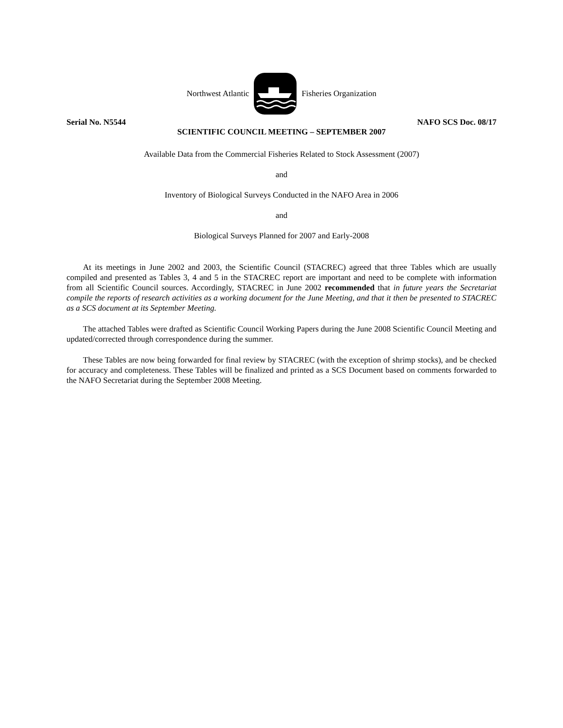Northwest Atlantic Fisheries Organization
Serial No. N5544 NAFO SCS Doc. 08/17
SCIENTIFIC COUNCIL MEETING – SEPTEMBER 2007
Available Data from the Commercial Fisheries Related to Stock Assessment (2007)
and
Inventory of Biological Surveys Conducted in the NAFO Area in 2006
and
Biological Surveys Planned for 2007 and Early-2008
At its meetings in June 2002 and 2003, the Scientific Council (STACREC) agreed that three Tables which are usually compiled and presented as Tables 3, 4 and 5 in the STACREC report are important and need to be complete with information from all Scientific Council sources. Accordingly, STACREC in June 2002 recommended that in future years the Secretariat compile the reports of research activities as a working document for the June Meeting, and that it then be presented to STACREC as a SCS document at its September Meeting.
The attached Tables were drafted as Scientific Council Working Papers during the June 2008 Scientific Council Meeting and updated/corrected through correspondence during the summer.
These Tables are now being forwarded for final review by STACREC (with the exception of shrimp stocks), and be checked for accuracy and completeness. These Tables will be finalized and printed as a SCS Document based on comments forwarded to the NAFO Secretariat during the September 2008 Meeting.